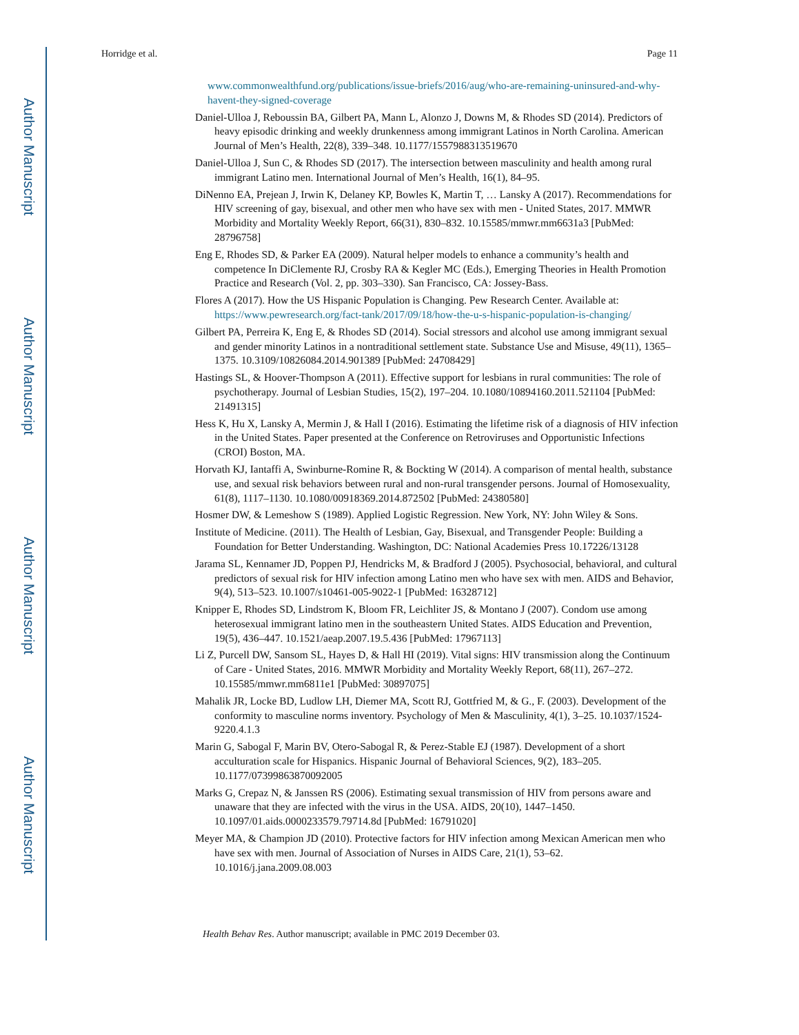Author Manuscript
Author Manuscript
Author Manuscript
Author Manuscript
Horridge et al. Page 11
www.commonwealthfund.org/publications/issue-briefs/2016/aug/who-are-remaining-uninsured-and-why-havent-they-signed-coverage
Daniel-Ulloa J, Reboussin BA, Gilbert PA, Mann L, Alonzo J, Downs M, & Rhodes SD (2014). Predictors of heavy episodic drinking and weekly drunkenness among immigrant Latinos in North Carolina. American Journal of Men’s Health, 22(8), 339–348. 10.1177/1557988313519670
Daniel-Ulloa J, Sun C, & Rhodes SD (2017). The intersection between masculinity and health among rural immigrant Latino men. International Journal of Men’s Health, 16(1), 84–95.
DiNenno EA, Prejean J, Irwin K, Delaney KP, Bowles K, Martin T, … Lansky A (2017). Recommendations for HIV screening of gay, bisexual, and other men who have sex with men - United States, 2017. MMWR Morbidity and Mortality Weekly Report, 66(31), 830–832. 10.15585/mmwr.mm6631a3 [PubMed: 28796758]
Eng E, Rhodes SD, & Parker EA (2009). Natural helper models to enhance a community’s health and competence In DiClemente RJ, Crosby RA & Kegler MC (Eds.), Emerging Theories in Health Promotion Practice and Research (Vol. 2, pp. 303–330). San Francisco, CA: Jossey-Bass.
Flores A (2017). How the US Hispanic Population is Changing. Pew Research Center. Available at: https://www.pewresearch.org/fact-tank/2017/09/18/how-the-u-s-hispanic-population-is-changing/
Gilbert PA, Perreira K, Eng E, & Rhodes SD (2014). Social stressors and alcohol use among immigrant sexual and gender minority Latinos in a nontraditional settlement state. Substance Use and Misuse, 49(11), 1365–1375. 10.3109/10826084.2014.901389 [PubMed: 24708429]
Hastings SL, & Hoover-Thompson A (2011). Effective support for lesbians in rural communities: The role of psychotherapy. Journal of Lesbian Studies, 15(2), 197–204. 10.1080/10894160.2011.521104 [PubMed: 21491315]
Hess K, Hu X, Lansky A, Mermin J, & Hall I (2016). Estimating the lifetime risk of a diagnosis of HIV infection in the United States. Paper presented at the Conference on Retroviruses and Opportunistic Infections (CROI) Boston, MA.
Horvath KJ, Iantaffi A, Swinburne-Romine R, & Bockting W (2014). A comparison of mental health, substance use, and sexual risk behaviors between rural and non-rural transgender persons. Journal of Homosexuality, 61(8), 1117–1130. 10.1080/00918369.2014.872502 [PubMed: 24380580]
Hosmer DW, & Lemeshow S (1989). Applied Logistic Regression. New York, NY: John Wiley & Sons.
Institute of Medicine. (2011). The Health of Lesbian, Gay, Bisexual, and Transgender People: Building a Foundation for Better Understanding. Washington, DC: National Academies Press 10.17226/13128
Jarama SL, Kennamer JD, Poppen PJ, Hendricks M, & Bradford J (2005). Psychosocial, behavioral, and cultural predictors of sexual risk for HIV infection among Latino men who have sex with men. AIDS and Behavior, 9(4), 513–523. 10.1007/s10461-005-9022-1 [PubMed: 16328712]
Knipper E, Rhodes SD, Lindstrom K, Bloom FR, Leichliter JS, & Montano J (2007). Condom use among heterosexual immigrant latino men in the southeastern United States. AIDS Education and Prevention, 19(5), 436–447. 10.1521/aeap.2007.19.5.436 [PubMed: 17967113]
Li Z, Purcell DW, Sansom SL, Hayes D, & Hall HI (2019). Vital signs: HIV transmission along the Continuum of Care - United States, 2016. MMWR Morbidity and Mortality Weekly Report, 68(11), 267–272. 10.15585/mmwr.mm6811e1 [PubMed: 30897075]
Mahalik JR, Locke BD, Ludlow LH, Diemer MA, Scott RJ, Gottfried M, & G., F. (2003). Development of the conformity to masculine norms inventory. Psychology of Men & Masculinity, 4(1), 3–25. 10.1037/1524-9220.4.1.3
Marin G, Sabogal F, Marin BV, Otero-Sabogal R, & Perez-Stable EJ (1987). Development of a short acculturation scale for Hispanics. Hispanic Journal of Behavioral Sciences, 9(2), 183–205. 10.1177/07399863870092005
Marks G, Crepaz N, & Janssen RS (2006). Estimating sexual transmission of HIV from persons aware and unaware that they are infected with the virus in the USA. AIDS, 20(10), 1447–1450. 10.1097/01.aids.0000233579.79714.8d [PubMed: 16791020]
Meyer MA, & Champion JD (2010). Protective factors for HIV infection among Mexican American men who have sex with men. Journal of Association of Nurses in AIDS Care, 21(1), 53–62. 10.1016/j.jana.2009.08.003
Health Behav Res. Author manuscript; available in PMC 2019 December 03.